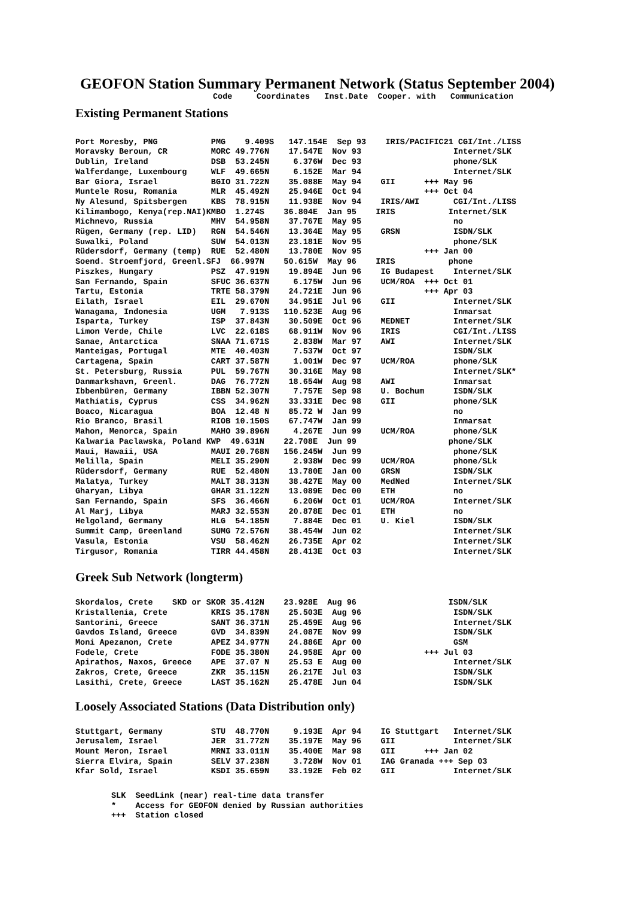GEOFON Station Summary Permanent Network (Status September 2004)
Code     Coordinates   Inst.Date  Cooper. with   Communication
Existing Permanent Stations
Port Moresby, PNG           PMG    9.409S   147.154E  Sep 93    IRIS/PACIFIC21 CGI/Int./LISS
Moravsky Beroun, CR         MORC 49.776N    17.547E  Nov 93                   Internet/SLK
Dublin, Ireland             DSB  53.245N     6.376W  Dec 93                   phone/SLK
Walferdange, Luxembourg     WLF  49.665N     6.152E  Mar 94                   Internet/SLK
Bar Giora, Israel           BGIO 31.722N    35.088E  May 94    GII      +++ May 96
Muntele Rosu, Romania       MLR  45.492N    25.946E  Oct 94             +++ Oct 04
Ny Alesund, Spitsbergen     KBS  78.915N    11.938E  Nov 94    IRIS/AWI       CGI/Int./LISS
Kilimambogo, Kenya(rep.NAI)KMBO  1.274S    36.804E  Jan 95    IRIS           Internet/SLK
Michnevo, Russia            MHV  54.958N    37.767E  May 95                   no
Rügen, Germany (rep. LID)   RGN  54.546N    13.364E  May 95    GRSN           ISDN/SLK
Suwalki, Poland             SUW  54.013N    23.181E  Nov 95                   phone/SLK
Rüdersdorf, Germany (temp)  RUE  52.480N    13.780E  Nov 95             +++ Jan 00
Soend. Stroemfjord, Greenl.SFJ  66.997N    50.615W  May 96    IRIS           phone
Piszkes, Hungary            PSZ  47.919N    19.894E  Jun 96    IG Budapest    Internet/SLK
San Fernando, Spain         SFUC 36.637N     6.175W  Jun 96    UCM/ROA  +++ Oct 01
Tartu, Estonia              TRTE 58.379N    24.721E  Jun 96             +++ Apr 03
Eilath, Israel              EIL  29.670N    34.951E  Jul 96    GII            Internet/SLK
Wanagama, Indonesia         UGM   7.913S   110.523E  Aug 96                   Inmarsat
Isparta, Turkey             ISP  37.843N    30.509E  Oct 96    MEDNET         Internet/SLK
Limon Verde, Chile          LVC  22.618S    68.911W  Nov 96    IRIS           CGI/Int./LISS
Sanae, Antarctica           SNAA 71.671S     2.838W  Mar 97    AWI            Internet/SLK
Manteigas, Portugal         MTE  40.403N     7.537W  Oct 97                   ISDN/SLK
Cartagena, Spain            CART 37.587N     1.001W  Dec 97    UCM/ROA        phone/SLK
St. Petersburg, Russia      PUL  59.767N    30.316E  May 98                   Internet/SLK*
Danmarkshavn, Greenl.       DAG  76.772N    18.654W  Aug 98    AWI            Inmarsat
Ibbenbüren, Germany         IBBN 52.307N     7.757E  Sep 98    U. Bochum      ISDN/SLK
Mathiatis, Cyprus           CSS  34.962N    33.331E  Dec 98    GII            phone/SLK
Boaco, Nicaragua            BOA  12.48 N    85.72 W  Jan 99                   no
Rio Branco, Brasil          RIOB 10.150S    67.747W  Jan 99                   Inmarsat
Mahon, Menorca, Spain       MAHO 39.896N     4.267E  Jun 99    UCM/ROA        phone/SLK
Kalwaria Paclawska, Poland KWP  49.631N    22.708E  Jun 99                   phone/SLK
Maui, Hawaii, USA           MAUI 20.768N   156.245W  Jun 99                   phone/SLK
Melilla, Spain              MELI 35.290N     2.938W  Dec 99    UCM/ROA        phone/SLk
Rüdersdorf, Germany         RUE  52.480N    13.780E  Jan 00    GRSN           ISDN/SLK
Malatya, Turkey             MALT 38.313N    38.427E  May 00    MedNed         Internet/SLK
Gharyan, Libya              GHAR 31.122N    13.089E  Dec 00    ETH            no
San Fernando, Spain         SFS  36.466N     6.206W  Oct 01    UCM/ROA        Internet/SLK
Al Marj, Libya              MARJ 32.553N    20.878E  Dec 01    ETH            no
Helgoland, Germany          HLG  54.185N     7.884E  Dec 01    U. Kiel        ISDN/SLK
Summit Camp, Greenland      SUMG 72.576N    38.454W  Jun 02                   Internet/SLK
Vasula, Estonia             VSU  58.462N    26.735E  Apr 02                   Internet/SLK
Tirgusor, Romania           TIRR 44.458N    28.413E  Oct 03                   Internet/SLK
Greek Sub Network (longterm)
Skordalos, Crete    SKD or SKOR 35.412N    23.928E  Aug 96                   ISDN/SLK
Kristallenia, Crete         KRIS 35.178N    25.503E  Aug 96                   ISDN/SLK
Santorini, Greece           SANT 36.371N    25.459E  Aug 96                   Internet/SLK
Gavdos Island, Greece       GVD  34.839N    24.087E  Nov 99                   ISDN/SLK
Moni Apezanon, Crete        APEZ 34.977N    24.886E  Apr 00                   GSM
Fodele, Crete               FODE 35.380N    24.958E  Apr 00             +++ Jul 03
Apirathos, Naxos, Greece    APE  37.07 N    25.53 E  Aug 00                   Internet/SLK
Zakros, Crete, Greece       ZKR  35.115N    26.217E  Jul 03                   ISDN/SLK
Lasithi, Crete, Greece      LAST 35.162N    25.478E  Jun 04                   ISDN/SLK
Loosely Associated Stations (Data Distribution only)
Stuttgart, Germany          STU  48.770N     9.193E  Apr 94    IG Stuttgart   Internet/SLK
Jerusalem, Israel           JER  31.772N    35.197E  May 96    GII            Internet/SLK
Mount Meron, Israel         MRNI 33.011N    35.400E  Mar 98    GII      +++ Jan 02
Sierra Elvira, Spain        SELV 37.238N     3.728W  Nov 01    IAG Granada +++ Sep 03
Kfar Sold, Israel           KSDI 35.659N    33.192E  Feb 02    GII            Internet/SLK
SLK  SeedLink (near) real-time data transfer
*    Access for GEOFON denied by Russian authorities
+++  Station closed